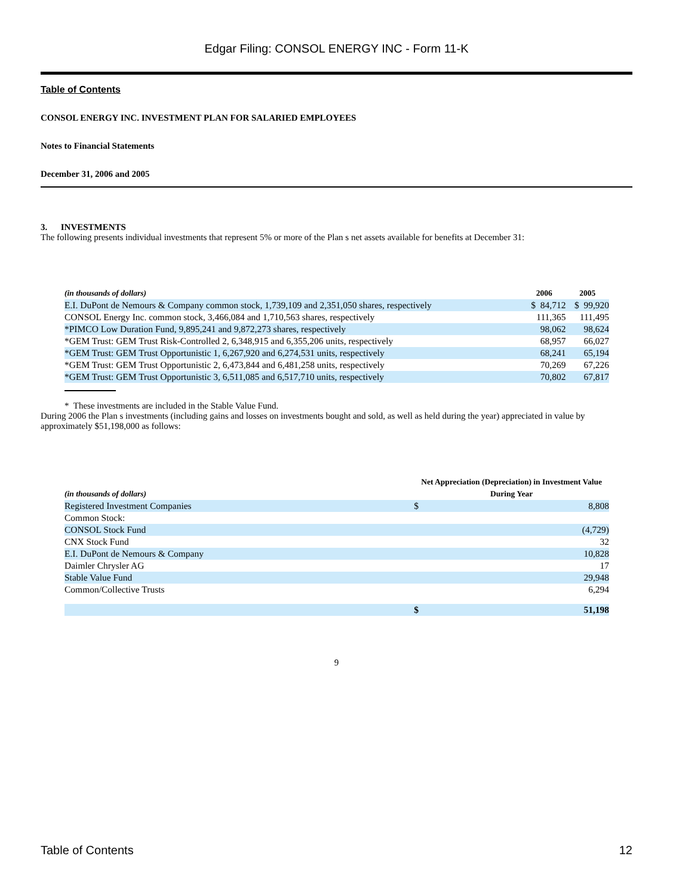Edgar Filing: CONSOL ENERGY INC - Form 11-K
Table of Contents
CONSOL ENERGY INC. INVESTMENT PLAN FOR SALARIED EMPLOYEES
Notes to Financial Statements
December 31, 2006 and 2005
3. INVESTMENTS
The following presents individual investments that represent 5% or more of the Plan s net assets available for benefits at December 31:
| (in thousands of dollars) | 2006 | 2005 |
| --- | --- | --- |
| E.I. DuPont de Nemours & Company common stock, 1,739,109 and 2,351,050 shares, respectively | $ 84,712 | $ 99,920 |
| CONSOL Energy Inc. common stock, 3,466,084 and 1,710,563 shares, respectively | 111,365 | 111,495 |
| *PIMCO Low Duration Fund, 9,895,241 and 9,872,273 shares, respectively | 98,062 | 98,624 |
| *GEM Trust: GEM Trust Risk-Controlled 2, 6,348,915 and 6,355,206 units, respectively | 68,957 | 66,027 |
| *GEM Trust: GEM Trust Opportunistic 1, 6,267,920 and 6,274,531 units, respectively | 68,241 | 65,194 |
| *GEM Trust: GEM Trust Opportunistic 2, 6,473,844 and 6,481,258 units, respectively | 70,269 | 67,226 |
| *GEM Trust: GEM Trust Opportunistic 3, 6,511,085 and 6,517,710 units, respectively | 70,802 | 67,817 |
* These investments are included in the Stable Value Fund.
During 2006 the Plan s investments (including gains and losses on investments bought and sold, as well as held during the year) appreciated in value by approximately $51,198,000 as follows:
| (in thousands of dollars) | Net Appreciation (Depreciation) in Investment Value During Year | |
| --- | --- | --- |
| Registered Investment Companies | $ | 8,808 |
| Common Stock: | | |
| CONSOL Stock Fund | | (4,729) |
| CNX Stock Fund | | 32 |
| E.I. DuPont de Nemours & Company | | 10,828 |
| Daimler Chrysler AG | | 17 |
| Stable Value Fund | | 29,948 |
| Common/Collective Trusts | | 6,294 |
| | $ | 51,198 |
9
Table of Contents 12